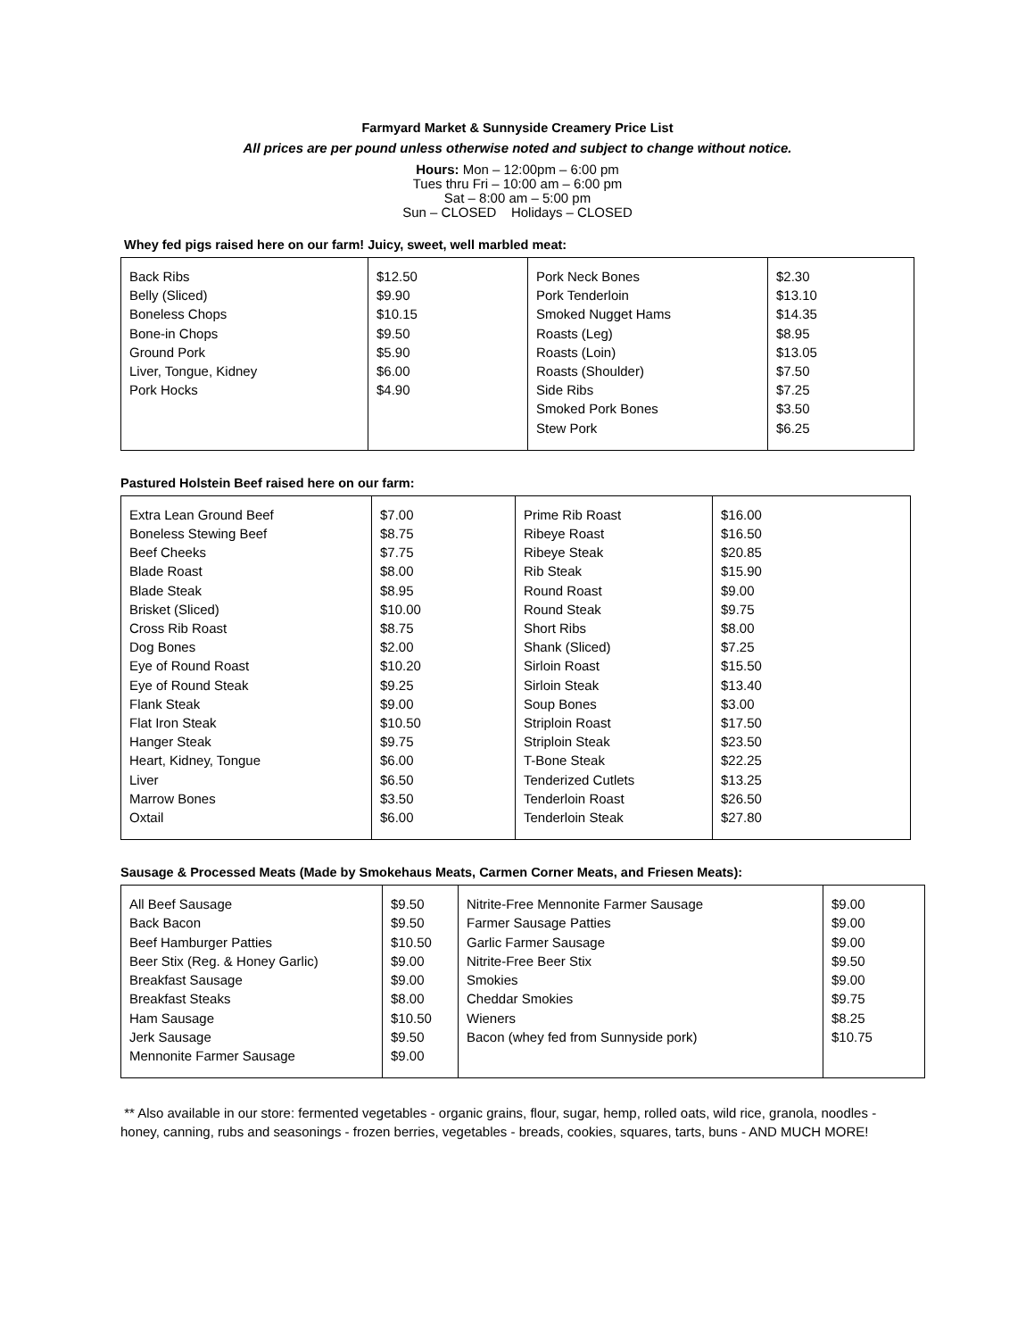Farmyard Market & Sunnyside Creamery Price List
All prices are per pound unless otherwise noted and subject to change without notice.
Hours: Mon – 12:00pm – 6:00 pm
Tues thru Fri – 10:00 am – 6:00 pm
Sat – 8:00 am – 5:00 pm
Sun – CLOSED Holidays – CLOSED
Whey fed pigs raised here on our farm! Juicy, sweet, well marbled meat:
| Back Ribs Belly (Sliced) Boneless Chops Bone-in Chops Ground Pork Liver, Tongue, Kidney Pork Hocks | $12.50 $9.90 $10.15 $9.50 $5.90 $6.00 $4.90 | Pork Neck Bones Pork Tenderloin Smoked Nugget Hams Roasts (Leg) Roasts (Loin) Roasts (Shoulder) Side Ribs Smoked Pork Bones Stew Pork | $2.30 $13.10 $14.35 $8.95 $13.05 $7.50 $7.25 $3.50 $6.25 |
Pastured Holstein Beef raised here on our farm:
| Extra Lean Ground Beef Boneless Stewing Beef Beef Cheeks Blade Roast Blade Steak Brisket (Sliced) Cross Rib Roast Dog Bones Eye of Round Roast Eye of Round Steak Flank Steak Flat Iron Steak Hanger Steak Heart, Kidney, Tongue Liver Marrow Bones Oxtail | $7.00 $8.75 $7.75 $8.00 $8.95 $10.00 $8.75 $2.00 $10.20 $9.25 $9.00 $10.50 $9.75 $6.00 $6.50 $3.50 $6.00 | Prime Rib Roast Ribeye Roast Ribeye Steak Rib Steak Round Roast Round Steak Short Ribs Shank (Sliced) Sirloin Roast Sirloin Steak Soup Bones Striploin Roast Striploin Steak T-Bone Steak Tenderized Cutlets Tenderloin Roast Tenderloin Steak | $16.00 $16.50 $20.85 $15.90 $9.00 $9.75 $8.00 $7.25 $15.50 $13.40 $3.00 $17.50 $23.50 $22.25 $13.25 $26.50 $27.80 |
Sausage & Processed Meats (Made by Smokehaus Meats, Carmen Corner Meats, and Friesen Meats):
| All Beef Sausage Back Bacon Beef Hamburger Patties Beer Stix (Reg. & Honey Garlic) Breakfast Sausage Breakfast Steaks Ham Sausage Jerk Sausage Mennonite Farmer Sausage | $9.50 $9.50 $10.50 $9.00 $9.00 $8.00 $10.50 $9.50 $9.00 | Nitrite-Free Mennonite Farmer Sausage Farmer Sausage Patties Garlic Farmer Sausage Nitrite-Free Beer Stix Smokies Cheddar Smokies Wieners Bacon (whey fed from Sunnyside pork) | $9.00 $9.00 $9.00 $9.50 $9.00 $9.75 $8.25 $10.75 |
** Also available in our store: fermented vegetables - organic grains, flour, sugar, hemp, rolled oats, wild rice, granola, noodles - honey, canning, rubs and seasonings - frozen berries, vegetables - breads, cookies, squares, tarts, buns - AND MUCH MORE!